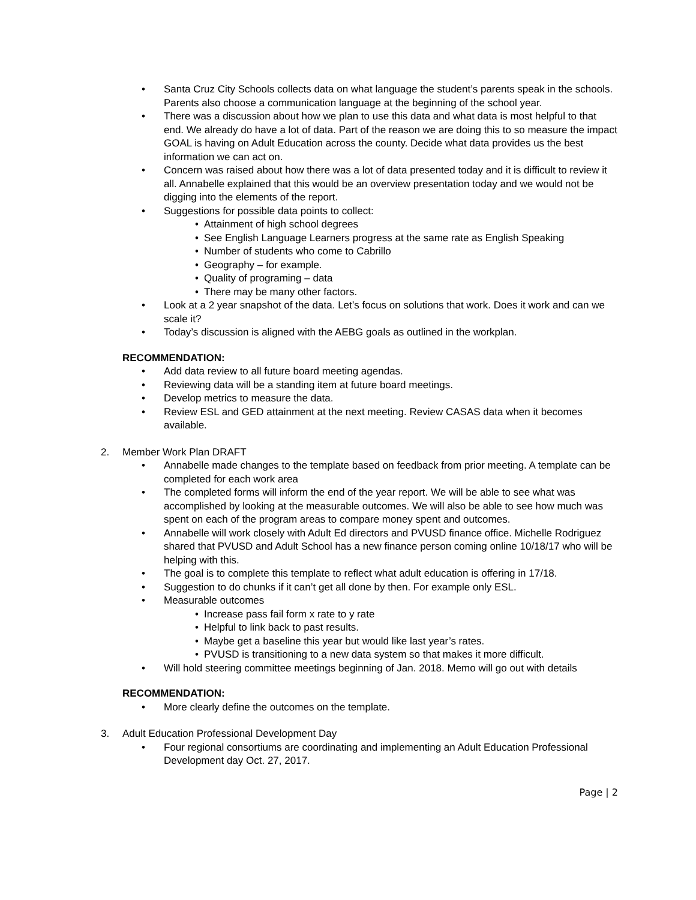• Santa Cruz City Schools collects data on what language the student’s parents speak in the schools. Parents also choose a communication language at the beginning of the school year.
• There was a discussion about how we plan to use this data and what data is most helpful to that end. We already do have a lot of data. Part of the reason we are doing this to so measure the impact GOAL is having on Adult Education across the county. Decide what data provides us the best information we can act on.
• Concern was raised about how there was a lot of data presented today and it is difficult to review it all. Annabelle explained that this would be an overview presentation today and we would not be digging into the elements of the report.
• Suggestions for possible data points to collect:
• Attainment of high school degrees
• See English Language Learners progress at the same rate as English Speaking
• Number of students who come to Cabrillo
• Geography – for example.
• Quality of programing – data
• There may be many other factors.
• Look at a 2 year snapshot of the data. Let’s focus on solutions that work. Does it work and can we scale it?
• Today’s discussion is aligned with the AEBG goals as outlined in the workplan.
RECOMMENDATION:
• Add data review to all future board meeting agendas.
• Reviewing data will be a standing item at future board meetings.
• Develop metrics to measure the data.
• Review ESL and GED attainment at the next meeting. Review CASAS data when it becomes available.
2. Member Work Plan DRAFT
• Annabelle made changes to the template based on feedback from prior meeting. A template can be completed for each work area
• The completed forms will inform the end of the year report. We will be able to see what was accomplished by looking at the measurable outcomes. We will also be able to see how much was spent on each of the program areas to compare money spent and outcomes.
• Annabelle will work closely with Adult Ed directors and PVUSD finance office. Michelle Rodriguez shared that PVUSD and Adult School has a new finance person coming online 10/18/17 who will be helping with this.
• The goal is to complete this template to reflect what adult education is offering in 17/18.
• Suggestion to do chunks if it can’t get all done by then. For example only ESL.
• Measurable outcomes
• Increase pass fail form x rate to y rate
• Helpful to link back to past results.
• Maybe get a baseline this year but would like last year’s rates.
• PVUSD is transitioning to a new data system so that makes it more difficult.
• Will hold steering committee meetings beginning of Jan. 2018. Memo will go out with details
RECOMMENDATION:
• More clearly define the outcomes on the template.
3. Adult Education Professional Development Day
• Four regional consortiums are coordinating and implementing an Adult Education Professional Development day Oct. 27, 2017.
Page | 2